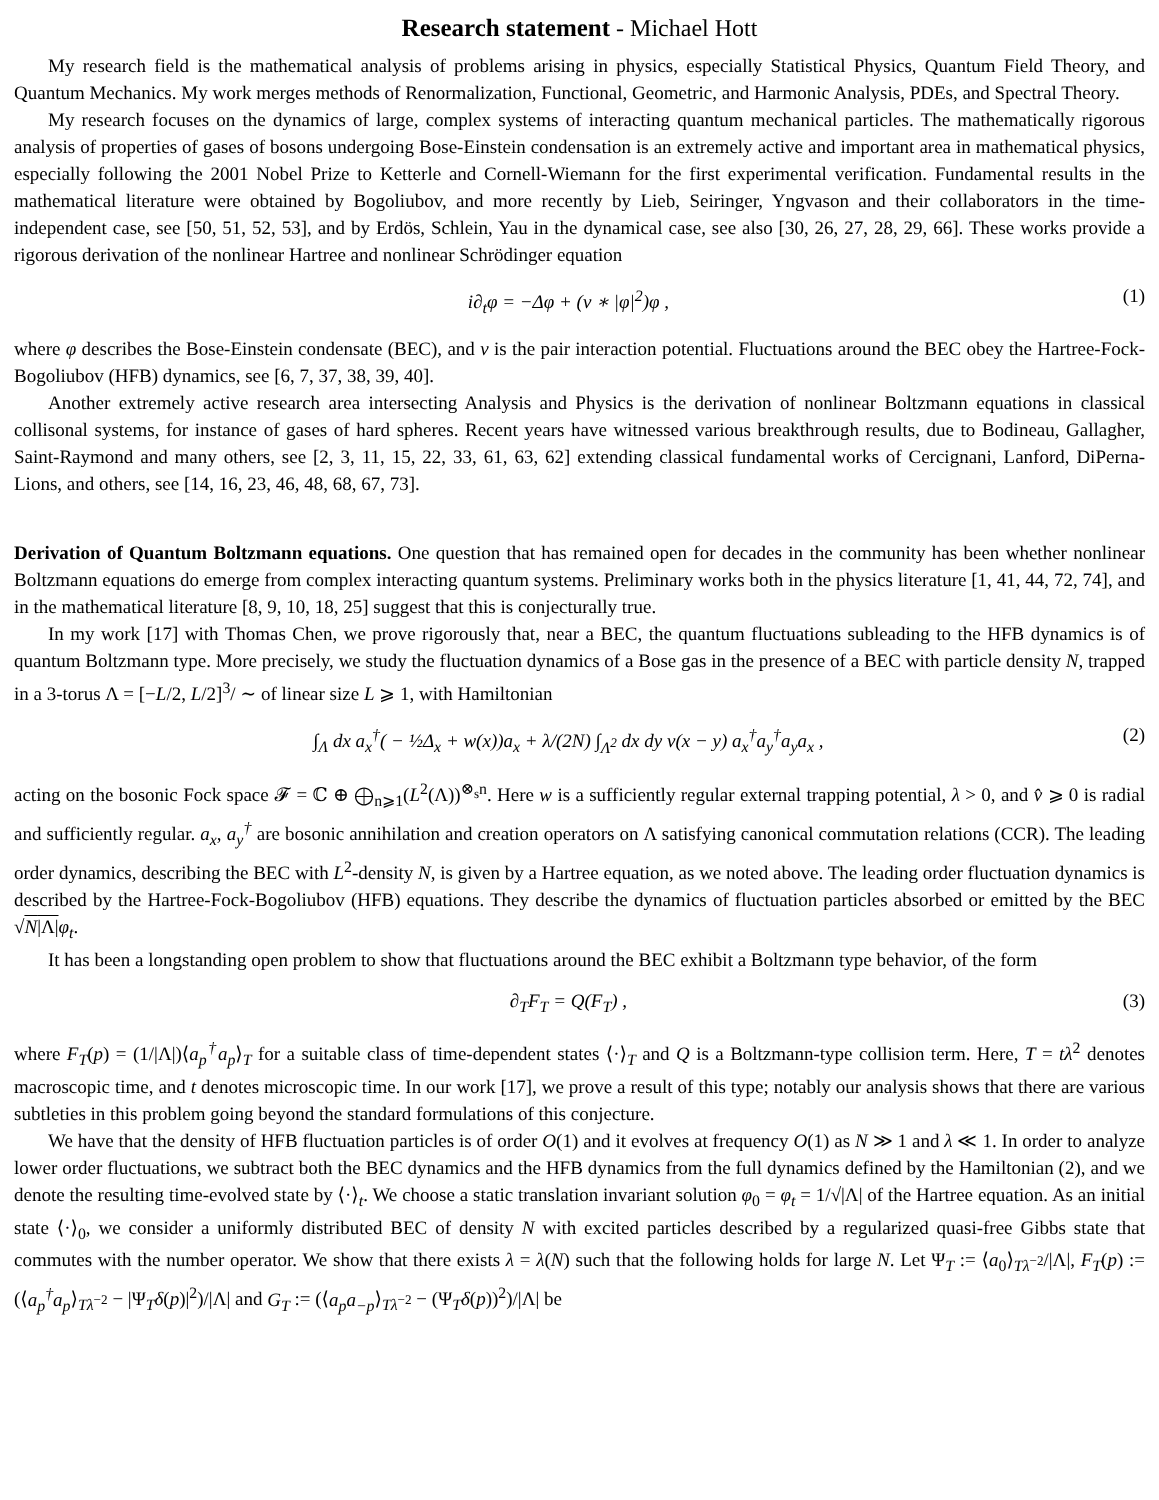Research statement - Michael Hott
My research field is the mathematical analysis of problems arising in physics, especially Statistical Physics, Quantum Field Theory, and Quantum Mechanics. My work merges methods of Renormalization, Functional, Geometric, and Harmonic Analysis, PDEs, and Spectral Theory.
My research focuses on the dynamics of large, complex systems of interacting quantum mechanical particles. The mathematically rigorous analysis of properties of gases of bosons undergoing Bose-Einstein condensation is an extremely active and important area in mathematical physics, especially following the 2001 Nobel Prize to Ketterle and Cornell-Wiemann for the first experimental verification. Fundamental results in the mathematical literature were obtained by Bogoliubov, and more recently by Lieb, Seiringer, Yngvason and their collaborators in the time-independent case, see [50, 51, 52, 53], and by Erdös, Schlein, Yau in the dynamical case, see also [30, 26, 27, 28, 29, 66]. These works provide a rigorous derivation of the nonlinear Hartree and nonlinear Schrödinger equation
i∂<sub>t</sub>φ = −Δφ + (v ∗ |φ|<sup>2</sup>)φ , (1)
where φ describes the Bose-Einstein condensate (BEC), and v is the pair interaction potential. Fluctuations around the BEC obey the Hartree-Fock-Bogoliubov (HFB) dynamics, see [6, 7, 37, 38, 39, 40].
Another extremely active research area intersecting Analysis and Physics is the derivation of nonlinear Boltzmann equations in classical collisonal systems, for instance of gases of hard spheres. Recent years have witnessed various breakthrough results, due to Bodineau, Gallagher, Saint-Raymond and many others, see [2, 3, 11, 15, 22, 33, 61, 63, 62] extending classical fundamental works of Cercignani, Lanford, DiPerna-Lions, and others, see [14, 16, 23, 46, 48, 68, 67, 73].
Derivation of Quantum Boltzmann equations. One question that has remained open for decades in the community has been whether nonlinear Boltzmann equations do emerge from complex interacting quantum systems. Preliminary works both in the physics literature [1, 41, 44, 72, 74], and in the mathematical literature [8, 9, 10, 18, 25] suggest that this is conjecturally true.
In my work [17] with Thomas Chen, we prove rigorously that, near a BEC, the quantum fluctuations subleading to the HFB dynamics is of quantum Boltzmann type. More precisely, we study the fluctuation dynamics of a Bose gas in the presence of a BEC with particle density N, trapped in a 3-torus Λ = [−L/2, L/2]<sup>3</sup>/ ∼ of linear size L ⩾ 1, with Hamiltonian
∫<sub>Λ</sub> dx a<sub>x</sub><sup>†</sup>( − ½Δ<sub>x</sub> + w(x))a<sub>x</sub> + λ/(2N) ∫<sub>Λ<sup>2</sup></sub> dx dy v(x − y) a<sub>x</sub><sup>†</sup>a<sub>y</sub><sup>†</sup>a<sub>y</sub>a<sub>x</sub> , (2)
acting on the bosonic Fock space 𝓕 = ℂ ⊕ ⨁<sub>n⩾1</sub>(L<sup>2</sup>(Λ))<sup>⊗<sub>s</sub>n</sup>. Here w is a sufficiently regular external trapping potential, λ > 0, and v̂ ⩾ 0 is radial and sufficiently regular. a<sub>x</sub>, a<sub>y</sub><sup>†</sup> are bosonic annihilation and creation operators on Λ satisfying canonical commutation relations (CCR). The leading order dynamics, describing the BEC with L<sup>2</sup>-density N, is given by a Hartree equation, as we noted above. The leading order fluctuation dynamics is described by the Hartree-Fock-Bogoliubov (HFB) equations. They describe the dynamics of fluctuation particles absorbed or emitted by the BEC √N|Λ|φ<sub>t</sub>.
It has been a longstanding open problem to show that fluctuations around the BEC exhibit a Boltzmann type behavior, of the form
∂<sub>T</sub>F<sub>T</sub> = Q(F<sub>T</sub>) , (3)
where F<sub>T</sub>(p) = (1/|Λ|)⟨a<sub>p</sub><sup>†</sup>a<sub>p</sub>⟩<sub>T</sub> for a suitable class of time-dependent states ⟨·⟩<sub>T</sub> and Q is a Boltzmann-type collision term. Here, T = tλ<sup>2</sup> denotes macroscopic time, and t denotes microscopic time. In our work [17], we prove a result of this type; notably our analysis shows that there are various subtleties in this problem going beyond the standard formulations of this conjecture.
We have that the density of HFB fluctuation particles is of order O(1) and it evolves at frequency O(1) as N ≫ 1 and λ ≪ 1. In order to analyze lower order fluctuations, we subtract both the BEC dynamics and the HFB dynamics from the full dynamics defined by the Hamiltonian (2), and we denote the resulting time-evolved state by ⟨·⟩<sub>t</sub>. We choose a static translation invariant solution φ<sub>0</sub> = φ<sub>t</sub> = 1/√|Λ| of the Hartree equation. As an initial state ⟨·⟩<sub>0</sub>, we consider a uniformly distributed BEC of density N with excited particles described by a regularized quasi-free Gibbs state that commutes with the number operator. We show that there exists λ = λ(N) such that the following holds for large N. Let Ψ<sub>T</sub> := ⟨a<sub>0</sub>⟩<sub>Tλ<sup>−2</sup></sub>/|Λ|, F<sub>T</sub>(p) := (⟨a<sub>p</sub><sup>†</sup>a<sub>p</sub>⟩<sub>Tλ<sup>−2</sup></sub> − |Ψ<sub>T</sub>δ(p)|<sup>2</sup>)/|Λ| and G<sub>T</sub> := (⟨a<sub>p</sub>a<sub>−p</sub>⟩<sub>Tλ<sup>−2</sup></sub> − (Ψ<sub>T</sub>δ(p))<sup>2</sup>)/|Λ| be